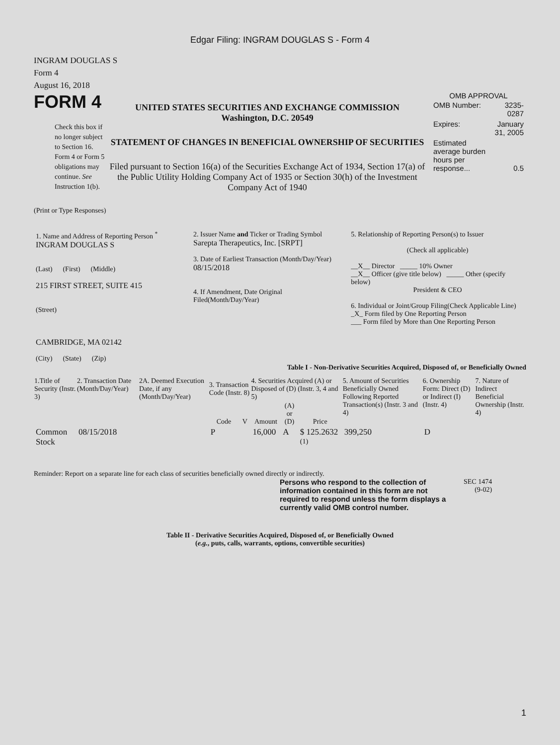Edgar Filing: INGRAM DOUGLAS S - Form 4
INGRAM DOUGLAS S
Form 4
August 16, 2018
FORM 4
Check this box if no longer subject to Section 16. Form 4 or Form 5 obligations may continue. See Instruction 1(b).
UNITED STATES SECURITIES AND EXCHANGE COMMISSION
Washington, D.C. 20549
STATEMENT OF CHANGES IN BENEFICIAL OWNERSHIP OF SECURITIES
Filed pursuant to Section 16(a) of the Securities Exchange Act of 1934, Section 17(a) of the Public Utility Holding Company Act of 1935 or Section 30(h) of the Investment Company Act of 1940
OMB APPROVAL
| OMB Number: | 3235-0287 |
| Expires: | January 31, 2005 |
| Estimated average burden hours per response... | 0.5 |
(Print or Type Responses)
| 1. Name and Address of Reporting Person <sup>*</sup> INGRAM DOUGLAS S (Last) (First) (Middle) 215 FIRST STREET, SUITE 415 (Street) CAMBRIDGE, MA 02142 (City) (State) (Zip) | 2. Issuer Name and Ticker or Trading Symbol Sarepta Therapeutics, Inc. [SRPT] 3. Date of Earliest Transaction (Month/Day/Year) 08/15/2018 4. If Amendment, Date Original Filed(Month/Day/Year) | 5. Relationship of Reporting Person(s) to Issuer (Check all applicable) __X__ Director _____ 10% Owner __X__ Officer (give title below) _____ Other (specify below) President & CEO 6. Individual or Joint/Group Filing(Check Applicable Line) _X_ Form filed by One Reporting Person ___ Form filed by More than One Reporting Person |
Table I - Non-Derivative Securities Acquired, Disposed of, or Beneficially Owned
| 1.Title of Security (Instr. 3) | 2. Transaction Date (Month/Day/Year) | 2A. Deemed Execution Date, if any (Month/Day/Year) | 3. Transaction Code (Instr. 8) | | 4. Securities Acquired (A) or Disposed of (D) (Instr. 3, 4 and 5) | | | 5. Amount of Securities Beneficially Owned Following Reported Transaction(s) (Instr. 3 and 4) | 6. Ownership Form: Direct (D) or Indirect (I) (Instr. 4) | 7. Nature of Indirect Beneficial Ownership (Instr. 4) |
| --- | --- | --- | --- | --- | --- | --- | --- | --- | --- | --- |
| | | | Code | V | Amount | (A) or (D) | Price | | | |
| Common Stock | 08/15/2018 | | P | | 16,000 | A | $ 125.2632 <sup>(1)</sup> | 399,250 | D | |
Reminder: Report on a separate line for each class of securities beneficially owned directly or indirectly.
Persons who respond to the collection of information contained in this form are not required to respond unless the form displays a currently valid OMB control number.
SEC 1474
(9-02)
Table II - Derivative Securities Acquired, Disposed of, or Beneficially Owned
(e.g., puts, calls, warrants, options, convertible securities)
1